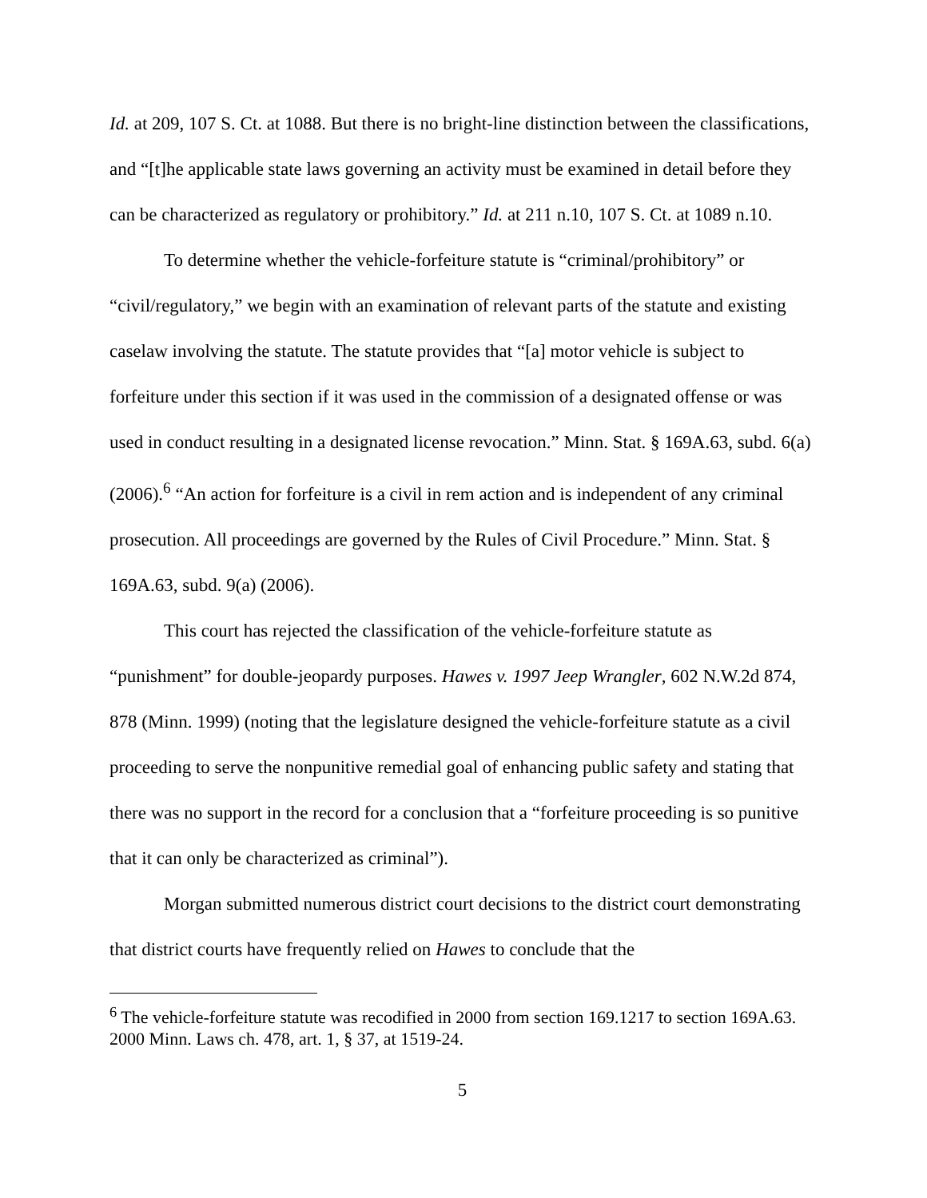Id. at 209, 107 S. Ct. at 1088. But there is no bright-line distinction between the classifications, and “[t]he applicable state laws governing an activity must be examined in detail before they can be characterized as regulatory or prohibitory.” Id. at 211 n.10, 107 S. Ct. at 1089 n.10.
To determine whether the vehicle-forfeiture statute is “criminal/prohibitory” or “civil/regulatory,” we begin with an examination of relevant parts of the statute and existing caselaw involving the statute. The statute provides that “[a] motor vehicle is subject to forfeiture under this section if it was used in the commission of a designated offense or was used in conduct resulting in a designated license revocation.” Minn. Stat. § 169A.63, subd. 6(a) (2006).<sup>6</sup> “An action for forfeiture is a civil in rem action and is independent of any criminal prosecution. All proceedings are governed by the Rules of Civil Procedure.” Minn. Stat. § 169A.63, subd. 9(a) (2006).
This court has rejected the classification of the vehicle-forfeiture statute as “punishment” for double-jeopardy purposes. Hawes v. 1997 Jeep Wrangler, 602 N.W.2d 874, 878 (Minn. 1999) (noting that the legislature designed the vehicle-forfeiture statute as a civil proceeding to serve the nonpunitive remedial goal of enhancing public safety and stating that there was no support in the record for a conclusion that a “forfeiture proceeding is so punitive that it can only be characterized as criminal”).
Morgan submitted numerous district court decisions to the district court demonstrating that district courts have frequently relied on Hawes to conclude that the
<sup>6</sup> The vehicle-forfeiture statute was recodified in 2000 from section 169.1217 to section 169A.63. 2000 Minn. Laws ch. 478, art. 1, § 37, at 1519-24.
5